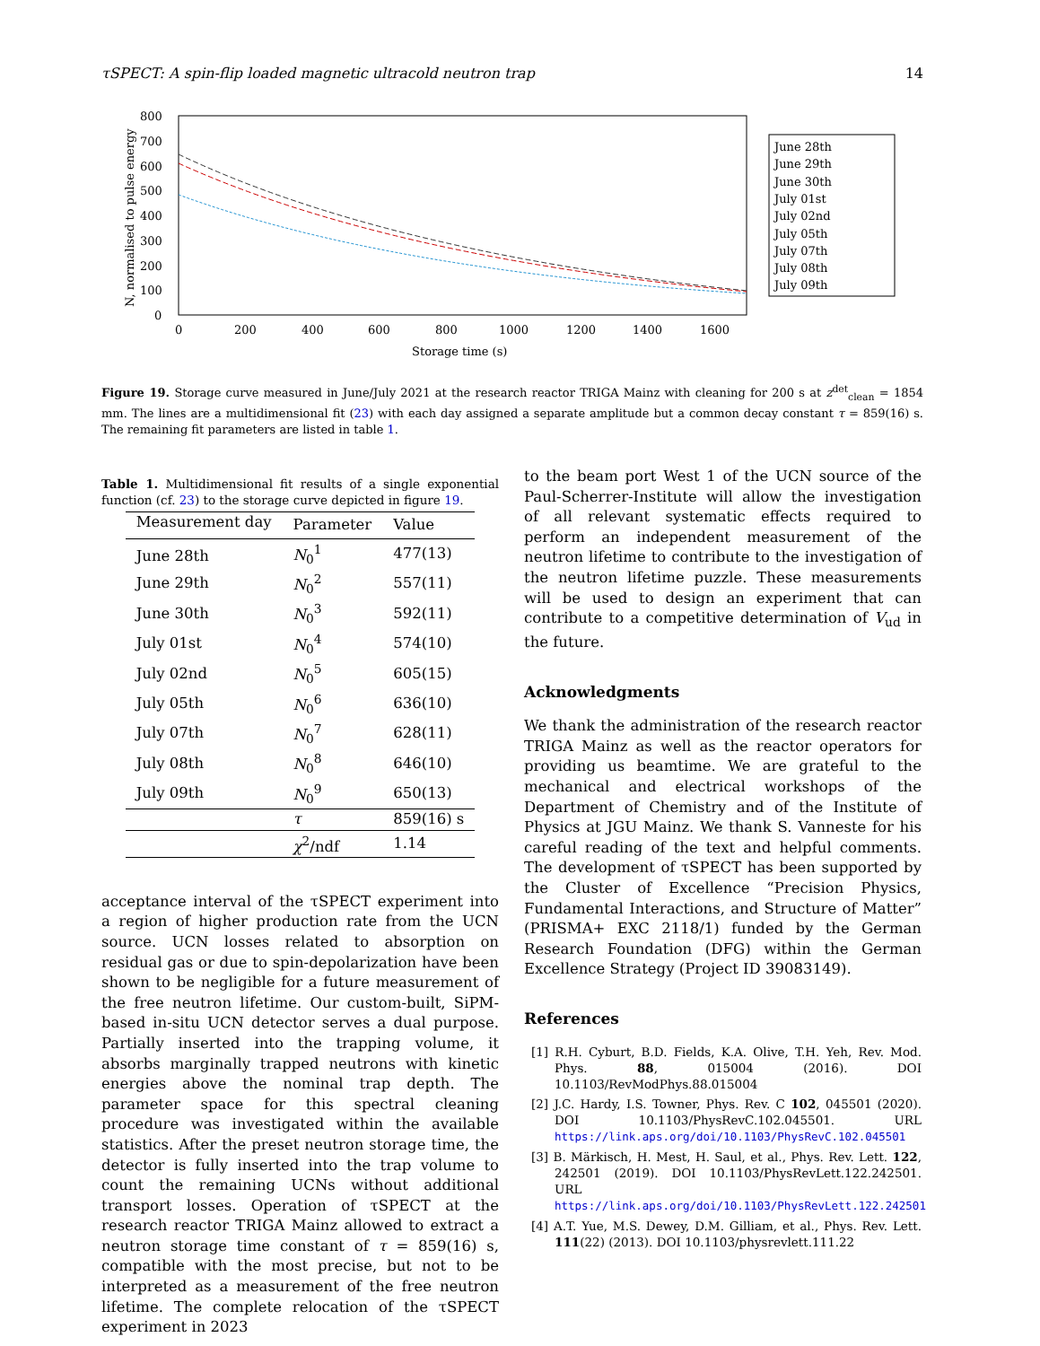τSPECT: A spin-flip loaded magnetic ultracold neutron trap 14
800
700
600
500
400
300
200
100
0
0
200
400
600
800
1000
1200
1400
1600
Storage time (s)
N, normalised to pulse energy
June 28th
June 29th
June 30th
July 01st
July 02nd
July 05th
July 07th
July 08th
July 09th
Figure 19. Storage curve measured in June/July 2021 at the research reactor TRIGA Mainz with cleaning for 200 s at z<sup>det</sup><sub>clean</sub> = 1854 mm. The lines are a multidimensional fit (23) with each day assigned a separate amplitude but a common decay constant τ = 859(16) s. The remaining fit parameters are listed in table 1.
Table 1. Multidimensional fit results of a single exponential function (cf. 23) to the storage curve depicted in figure 19.
| Measurement day | Parameter | Value |
| --- | --- | --- |
| June 28th | N<sub>0</sub><sup>1</sup> | 477(13) |
| June 29th | N<sub>0</sub><sup>2</sup> | 557(11) |
| June 30th | N<sub>0</sub><sup>3</sup> | 592(11) |
| July 01st | N<sub>0</sub><sup>4</sup> | 574(10) |
| July 02nd | N<sub>0</sub><sup>5</sup> | 605(15) |
| July 05th | N<sub>0</sub><sup>6</sup> | 636(10) |
| July 07th | N<sub>0</sub><sup>7</sup> | 628(11) |
| July 08th | N<sub>0</sub><sup>8</sup> | 646(10) |
| July 09th | N<sub>0</sub><sup>9</sup> | 650(13) |
| | τ | 859(16) s |
| | χ<sup>2</sup>/ndf | 1.14 |
acceptance interval of the τSPECT experiment into a region of higher production rate from the UCN source. UCN losses related to absorption on residual gas or due to spin-depolarization have been shown to be negligible for a future measurement of the free neutron lifetime. Our custom-built, SiPM-based in-situ UCN detector serves a dual purpose. Partially inserted into the trapping volume, it absorbs marginally trapped neutrons with kinetic energies above the nominal trap depth. The parameter space for this spectral cleaning procedure was investigated within the available statistics. After the preset neutron storage time, the detector is fully inserted into the trap volume to count the remaining UCNs without additional transport losses. Operation of τSPECT at the research reactor TRIGA Mainz allowed to extract a neutron storage time constant of τ = 859(16) s, compatible with the most precise, but not to be interpreted as a measurement of the free neutron lifetime. The complete relocation of the τSPECT experiment in 2023
to the beam port West 1 of the UCN source of the Paul-Scherrer-Institute will allow the investigation of all relevant systematic effects required to perform an independent measurement of the neutron lifetime to contribute to the investigation of the neutron lifetime puzzle. These measurements will be used to design an experiment that can contribute to a competitive determination of V<sub>ud</sub> in the future.
Acknowledgments
We thank the administration of the research reactor TRIGA Mainz as well as the reactor operators for providing us beamtime. We are grateful to the mechanical and electrical workshops of the Department of Chemistry and of the Institute of Physics at JGU Mainz. We thank S. Vanneste for his careful reading of the text and helpful comments. The development of τSPECT has been supported by the Cluster of Excellence “Precision Physics, Fundamental Interactions, and Structure of Matter” (PRISMA+ EXC 2118/1) funded by the German Research Foundation (DFG) within the German Excellence Strategy (Project ID 39083149).
References
[1] R.H. Cyburt, B.D. Fields, K.A. Olive, T.H. Yeh, Rev. Mod. Phys. 88, 015004 (2016). DOI 10.1103/RevModPhys.88.015004
[2] J.C. Hardy, I.S. Towner, Phys. Rev. C 102, 045501 (2020). DOI 10.1103/PhysRevC.102.045501. URL https://link.aps.org/doi/10.1103/PhysRevC.102.045501
[3] B. Märkisch, H. Mest, H. Saul, et al., Phys. Rev. Lett. 122, 242501 (2019). DOI 10.1103/PhysRevLett.122.242501. URL https://link.aps.org/doi/10.1103/PhysRevLett.122.242501
[4] A.T. Yue, M.S. Dewey, D.M. Gilliam, et al., Phys. Rev. Lett. 111(22) (2013). DOI 10.1103/physrevlett.111.22